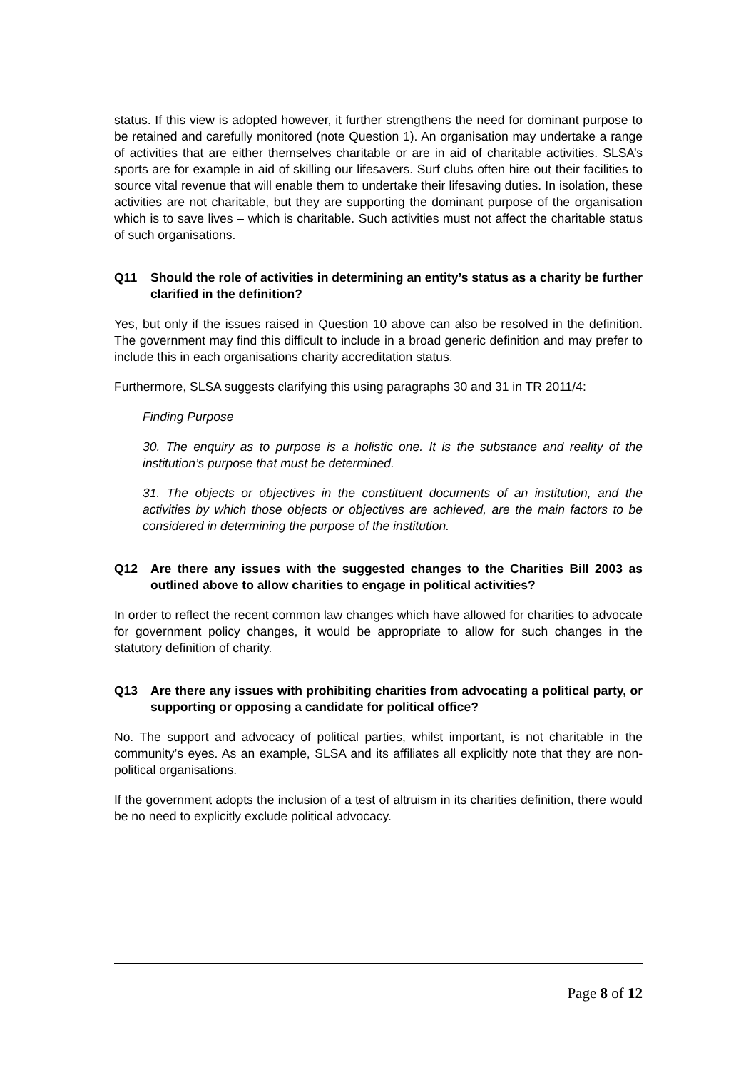status. If this view is adopted however, it further strengthens the need for dominant purpose to be retained and carefully monitored (note Question 1). An organisation may undertake a range of activities that are either themselves charitable or are in aid of charitable activities. SLSA’s sports are for example in aid of skilling our lifesavers. Surf clubs often hire out their facilities to source vital revenue that will enable them to undertake their lifesaving duties. In isolation, these activities are not charitable, but they are supporting the dominant purpose of the organisation which is to save lives – which is charitable. Such activities must not affect the charitable status of such organisations.
Q11 Should the role of activities in determining an entity’s status as a charity be further clarified in the definition?
Yes, but only if the issues raised in Question 10 above can also be resolved in the definition. The government may find this difficult to include in a broad generic definition and may prefer to include this in each organisations charity accreditation status.
Furthermore, SLSA suggests clarifying this using paragraphs 30 and 31 in TR 2011/4:
Finding Purpose
30. The enquiry as to purpose is a holistic one. It is the substance and reality of the institution’s purpose that must be determined.
31. The objects or objectives in the constituent documents of an institution, and the activities by which those objects or objectives are achieved, are the main factors to be considered in determining the purpose of the institution.
Q12 Are there any issues with the suggested changes to the Charities Bill 2003 as outlined above to allow charities to engage in political activities?
In order to reflect the recent common law changes which have allowed for charities to advocate for government policy changes, it would be appropriate to allow for such changes in the statutory definition of charity.
Q13 Are there any issues with prohibiting charities from advocating a political party, or supporting or opposing a candidate for political office?
No. The support and advocacy of political parties, whilst important, is not charitable in the community’s eyes. As an example, SLSA and its affiliates all explicitly note that they are non-political organisations.
If the government adopts the inclusion of a test of altruism in its charities definition, there would be no need to explicitly exclude political advocacy.
Page 8 of 12